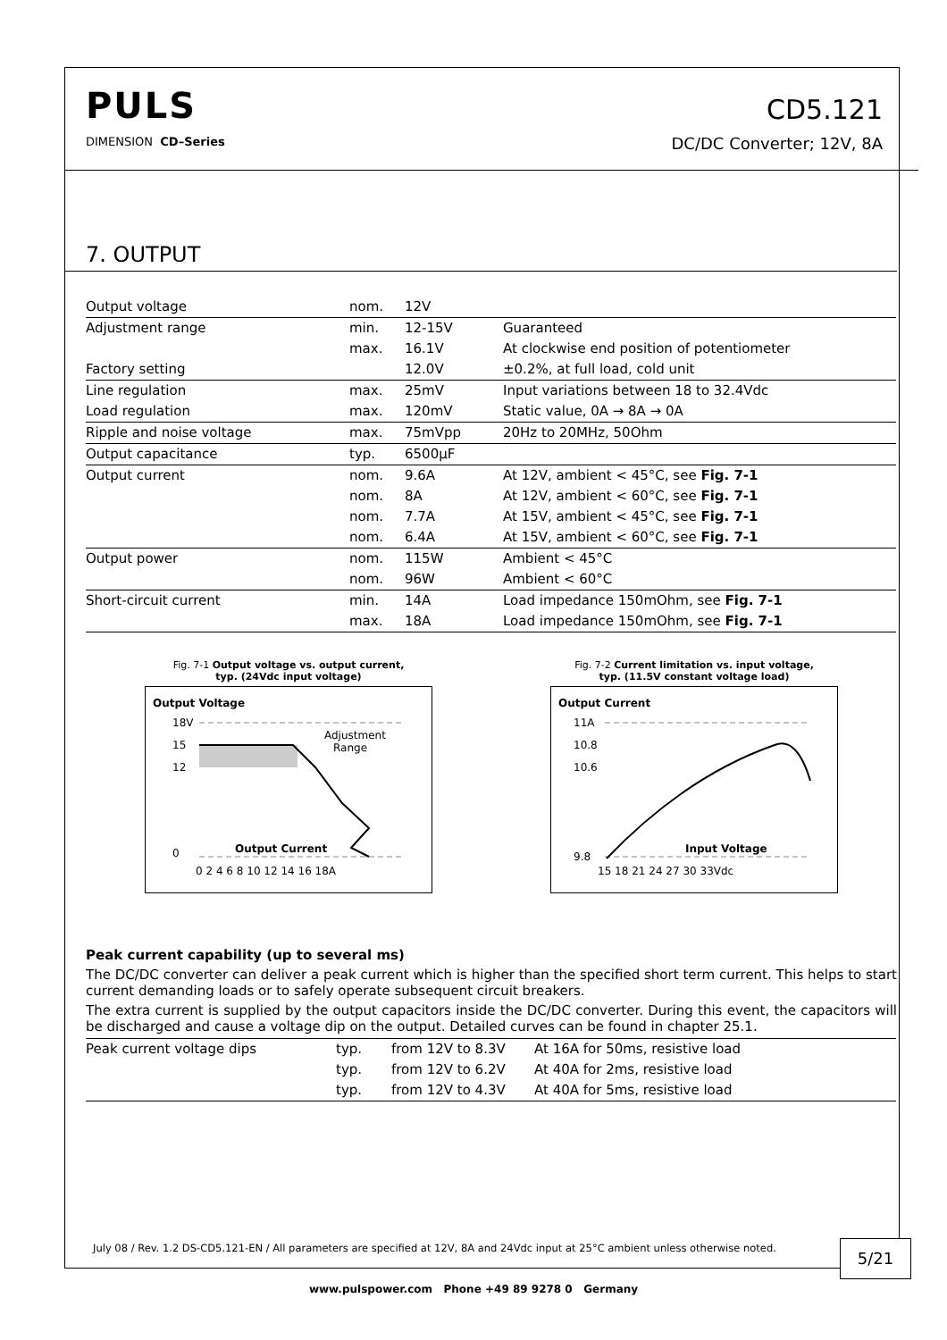PULS
DIMENSION CD–Series
CD5.121
DC/DC Converter; 12V, 8A
7. OUTPUT
| Output voltage | nom. | 12V | |
| Adjustment range | min. | 12-15V | Guaranteed |
| | max. | 16.1V | At clockwise end position of potentiometer |
| Factory setting | | 12.0V | ±0.2%, at full load, cold unit |
| Line regulation | max. | 25mV | Input variations between 18 to 32.4Vdc |
| Load regulation | max. | 120mV | Static value, 0A → 8A → 0A |
| Ripple and noise voltage | max. | 75mVpp | 20Hz to 20MHz, 50Ohm |
| Output capacitance | typ. | 6500µF | |
| Output current | nom. | 9.6A | At 12V, ambient < 45°C, see Fig. 7-1 |
| | nom. | 8A | At 12V, ambient < 60°C, see Fig. 7-1 |
| | nom. | 7.7A | At 15V, ambient < 45°C, see Fig. 7-1 |
| | nom. | 6.4A | At 15V, ambient < 60°C, see Fig. 7-1 |
| Output power | nom. | 115W | Ambient < 45°C |
| | nom. | 96W | Ambient < 60°C |
| Short-circuit current | min. | 14A | Load impedance 150mOhm, see Fig. 7-1 |
| | max. | 18A | Load impedance 150mOhm, see Fig. 7-1 |
Fig. 7-1 Output voltage vs. output current,
typ. (24Vdc input voltage)
Output Voltage
18V
15
12
0
Adjustment
Range
Output Current
0 2 4 6 8 10 12 14 16 18A
Fig. 7-2 Current limitation vs. input voltage,
typ. (11.5V constant voltage load)
Output Current
11A
10.8
10.6
9.8
Input Voltage
15 18 21 24 27 30 33Vdc
Peak current capability (up to several ms)
The DC/DC converter can deliver a peak current which is higher than the specified short term current. This helps to start current demanding loads or to safely operate subsequent circuit breakers.
The extra current is supplied by the output capacitors inside the DC/DC converter. During this event, the capacitors will be discharged and cause a voltage dip on the output. Detailed curves can be found in chapter 25.1.
| Peak current voltage dips | typ. | from 12V to 8.3V | At 16A for 50ms, resistive load |
| | typ. | from 12V to 6.2V | At 40A for 2ms, resistive load |
| | typ. | from 12V to 4.3V | At 40A for 5ms, resistive load |
July 08 / Rev. 1.2 DS-CD5.121-EN / All parameters are specified at 12V, 8A and 24Vdc input at 25°C ambient unless otherwise noted.
5/21
www.pulspower.com Phone +49 89 9278 0 Germany